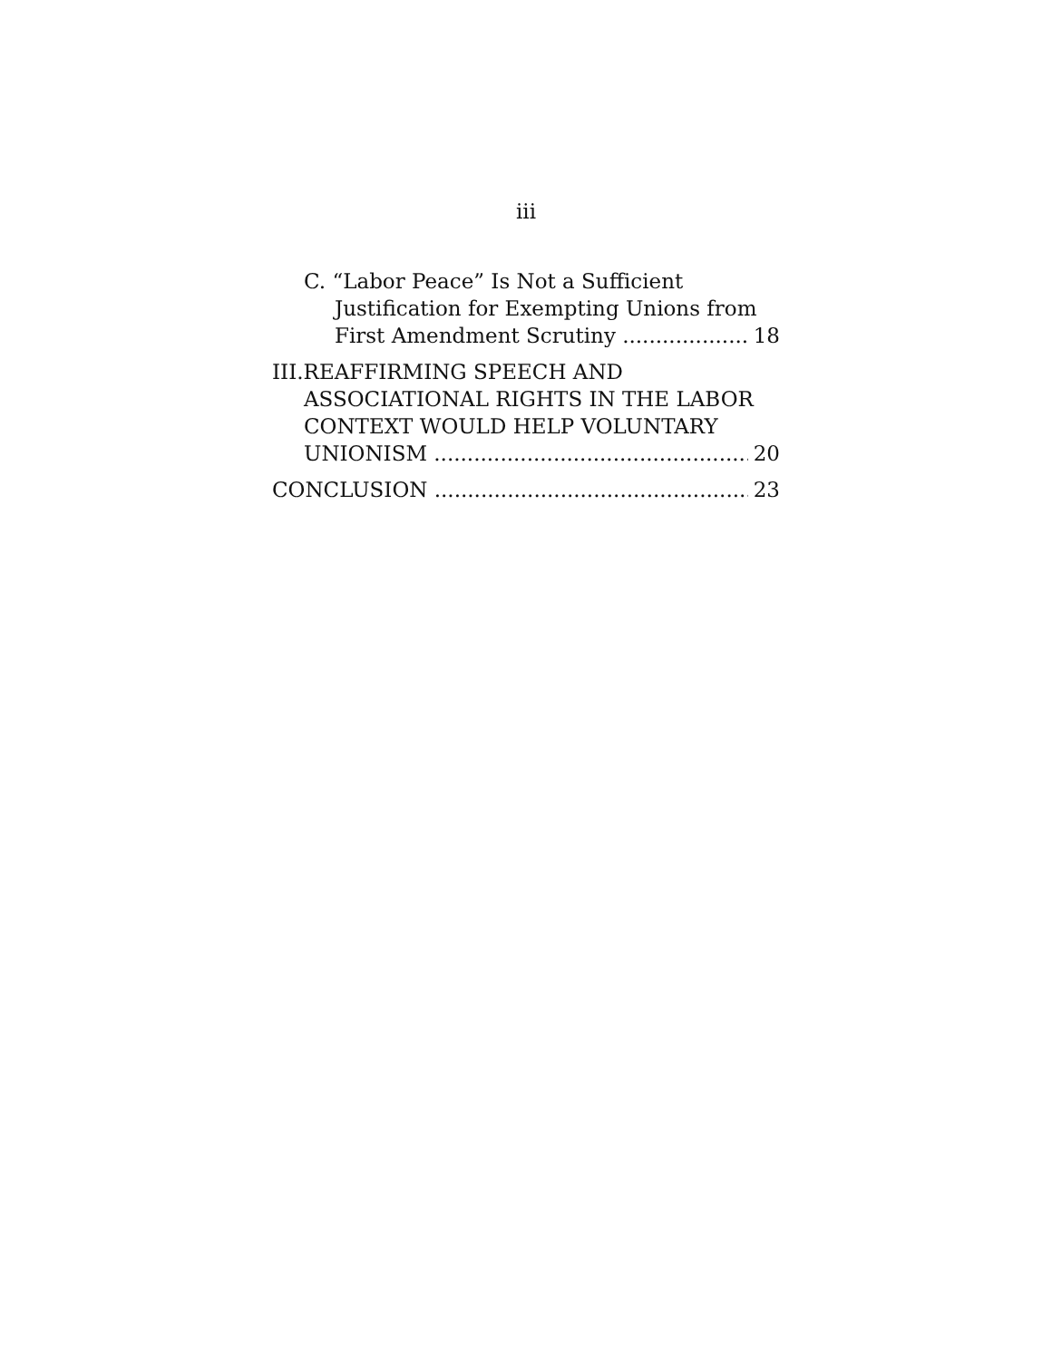iii
C. “Labor Peace” Is Not a Sufficient
Justification for Exempting Unions from
First Amendment Scrutiny 18
III.REAFFIRMING SPEECH AND
ASSOCIATIONAL RIGHTS IN THE LABOR
CONTEXT WOULD HELP VOLUNTARY
UNIONISM 20
CONCLUSION 23